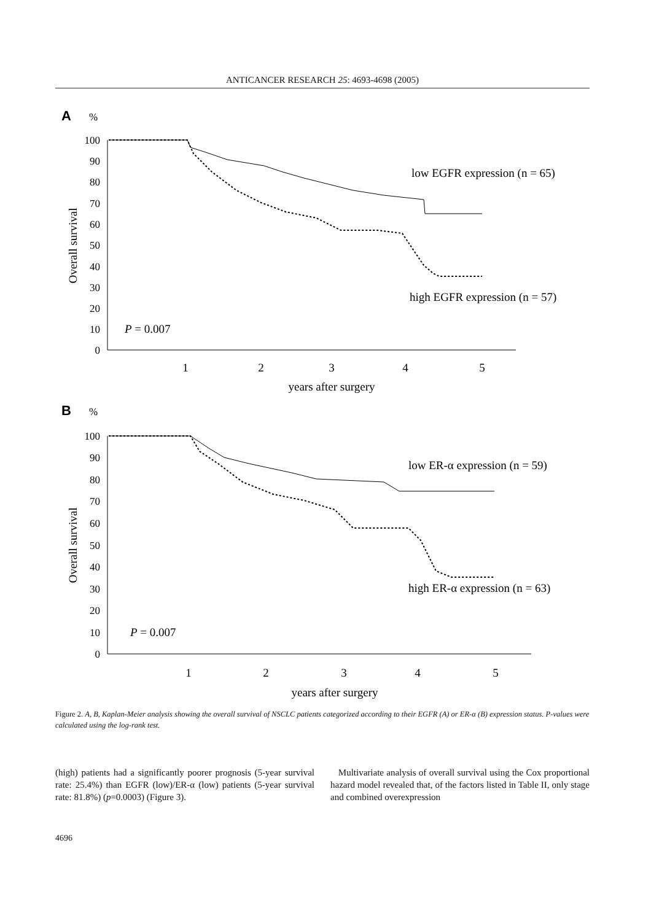ANTICANCER RESEARCH 25: 4693-4698 (2005)
A
%
100
90
80
70
60
50
40
30
20
10
0
Overall survival
1
2
3
4
5
years after surgery
low EGFR expression (n = 65)
high EGFR expression (n = 57)
P = 0.007
B
%
100
90
80
70
60
50
40
30
20
10
0
Overall survival
1
2
3
4
5
years after surgery
low ER-α expression (n = 59)
high ER-α expression (n = 63)
P = 0.007
Figure 2. A, B, Kaplan-Meier analysis showing the overall survival of NSCLC patients categorized according to their EGFR (A) or ER-α (B) expression status. P-values were calculated using the log-rank test.
(high) patients had a significantly poorer prognosis (5-year survival rate: 25.4%) than EGFR (low)/ER-α (low) patients (5-year survival rate: 81.8%) (p=0.0003) (Figure 3).
Multivariate analysis of overall survival using the Cox proportional hazard model revealed that, of the factors listed in Table II, only stage and combined overexpression
4696